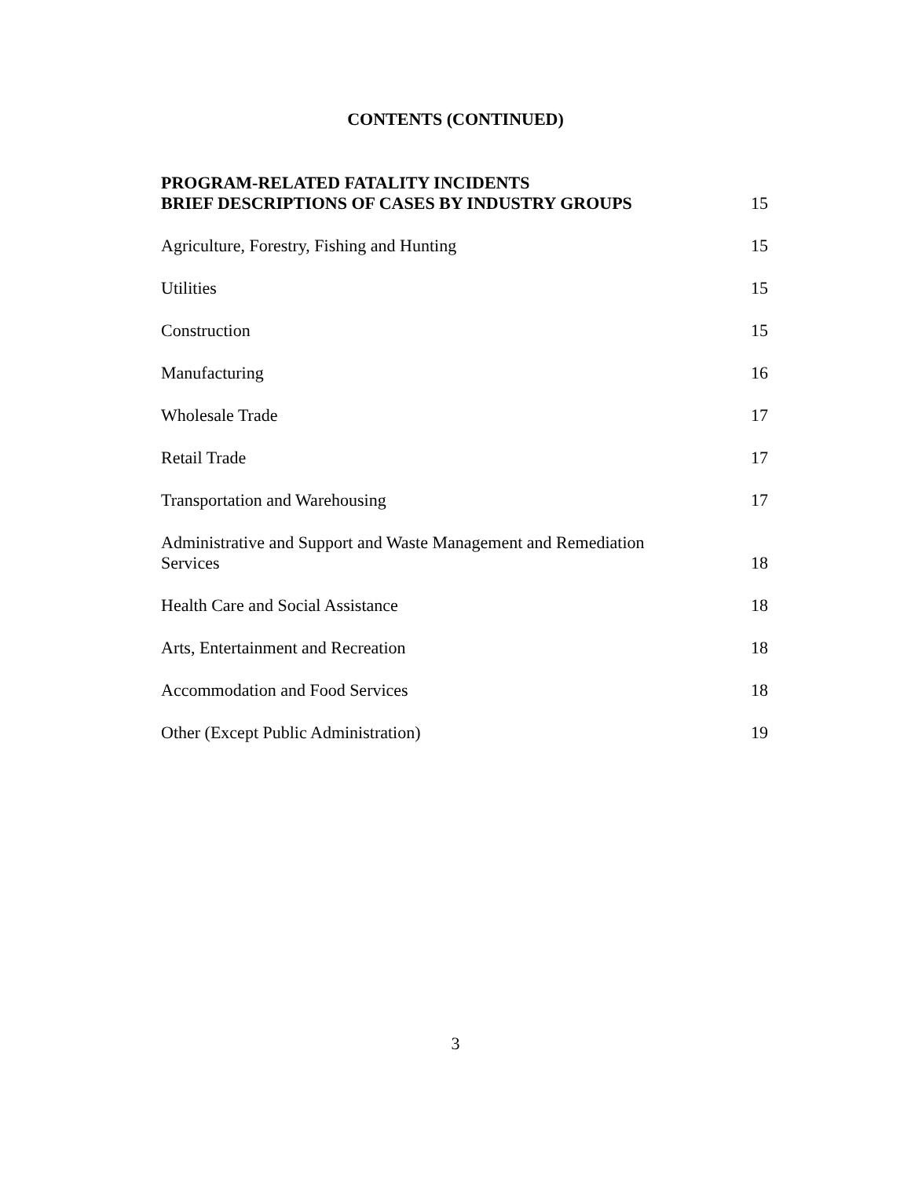CONTENTS (CONTINUED)
PROGRAM-RELATED FATALITY INCIDENTS
BRIEF DESCRIPTIONS OF CASES BY INDUSTRY GROUPS 15
Agriculture, Forestry, Fishing and Hunting 15
Utilities 15
Construction 15
Manufacturing 16
Wholesale Trade 17
Retail Trade 17
Transportation and Warehousing 17
Administrative and Support and Waste Management and Remediation
Services 18
Health Care and Social Assistance 18
Arts, Entertainment and Recreation 18
Accommodation and Food Services 18
Other (Except Public Administration) 19
3